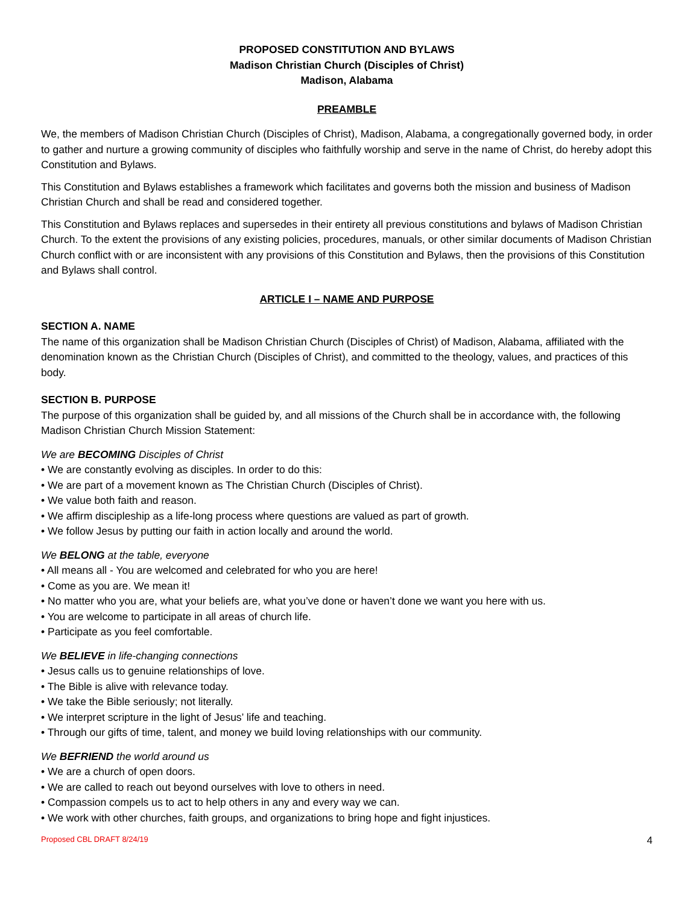PROPOSED CONSTITUTION AND BYLAWS
Madison Christian Church (Disciples of Christ)
Madison, Alabama
PREAMBLE
We, the members of Madison Christian Church (Disciples of Christ), Madison, Alabama, a congregationally governed body, in order to gather and nurture a growing community of disciples who faithfully worship and serve in the name of Christ, do hereby adopt this Constitution and Bylaws.
This Constitution and Bylaws establishes a framework which facilitates and governs both the mission and business of Madison Christian Church and shall be read and considered together.
This Constitution and Bylaws replaces and supersedes in their entirety all previous constitutions and bylaws of Madison Christian Church. To the extent the provisions of any existing policies, procedures, manuals, or other similar documents of Madison Christian Church conflict with or are inconsistent with any provisions of this Constitution and Bylaws, then the provisions of this Constitution and Bylaws shall control.
ARTICLE I – NAME AND PURPOSE
SECTION A. NAME
The name of this organization shall be Madison Christian Church (Disciples of Christ) of Madison, Alabama, affiliated with the denomination known as the Christian Church (Disciples of Christ), and committed to the theology, values, and practices of this body.
SECTION B. PURPOSE
The purpose of this organization shall be guided by, and all missions of the Church shall be in accordance with, the following Madison Christian Church Mission Statement:
We are BECOMING Disciples of Christ
• We are constantly evolving as disciples. In order to do this:
• We are part of a movement known as The Christian Church (Disciples of Christ).
• We value both faith and reason.
• We affirm discipleship as a life-long process where questions are valued as part of growth.
• We follow Jesus by putting our faith in action locally and around the world.
We BELONG at the table, everyone
• All means all - You are welcomed and celebrated for who you are here!
• Come as you are. We mean it!
• No matter who you are, what your beliefs are, what you’ve done or haven’t done we want you here with us.
• You are welcome to participate in all areas of church life.
• Participate as you feel comfortable.
We BELIEVE in life-changing connections
• Jesus calls us to genuine relationships of love.
• The Bible is alive with relevance today.
• We take the Bible seriously; not literally.
• We interpret scripture in the light of Jesus’ life and teaching.
• Through our gifts of time, talent, and money we build loving relationships with our community.
We BEFRIEND the world around us
• We are a church of open doors.
• We are called to reach out beyond ourselves with love to others in need.
• Compassion compels us to act to help others in any and every way we can.
• We work with other churches, faith groups, and organizations to bring hope and fight injustices.
Proposed CBL DRAFT 8/24/19 4